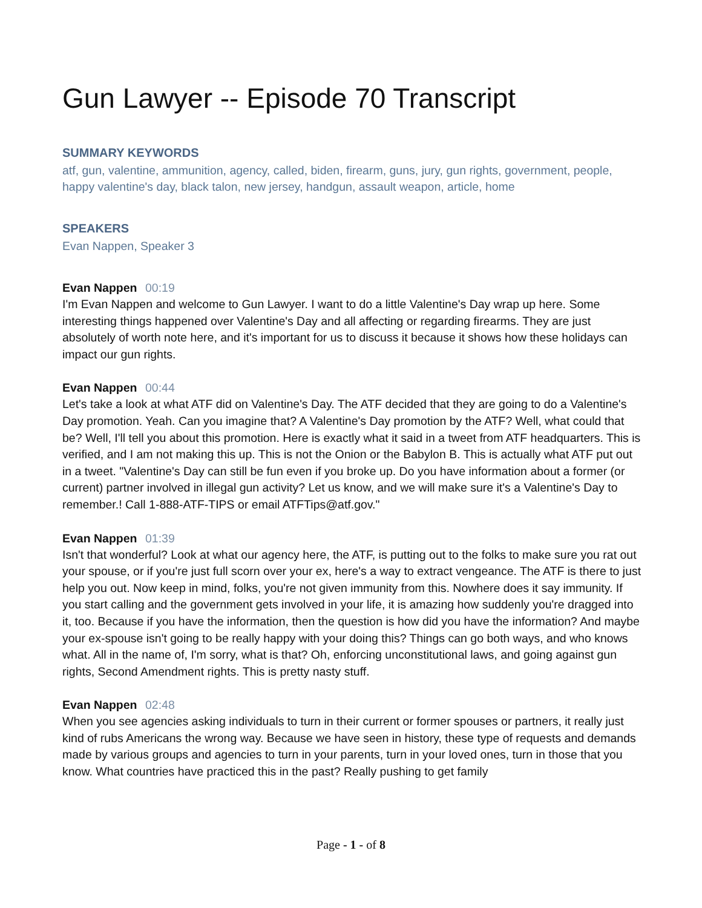Gun Lawyer -- Episode 70 Transcript
SUMMARY KEYWORDS
atf, gun, valentine, ammunition, agency, called, biden, firearm, guns, jury, gun rights, government, people, happy valentine's day, black talon, new jersey, handgun, assault weapon, article, home
SPEAKERS
Evan Nappen, Speaker 3
Evan Nappen 00:19
I'm Evan Nappen and welcome to Gun Lawyer. I want to do a little Valentine's Day wrap up here. Some interesting things happened over Valentine's Day and all affecting or regarding firearms. They are just absolutely of worth note here, and it's important for us to discuss it because it shows how these holidays can impact our gun rights.
Evan Nappen 00:44
Let's take a look at what ATF did on Valentine's Day. The ATF decided that they are going to do a Valentine's Day promotion. Yeah. Can you imagine that? A Valentine's Day promotion by the ATF? Well, what could that be? Well, I'll tell you about this promotion. Here is exactly what it said in a tweet from ATF headquarters. This is verified, and I am not making this up. This is not the Onion or the Babylon B. This is actually what ATF put out in a tweet. "Valentine's Day can still be fun even if you broke up. Do you have information about a former (or current) partner involved in illegal gun activity? Let us know, and we will make sure it's a Valentine's Day to remember.! Call 1-888-ATF-TIPS or email ATFTips@atf.gov."
Evan Nappen 01:39
Isn't that wonderful? Look at what our agency here, the ATF, is putting out to the folks to make sure you rat out your spouse, or if you're just full scorn over your ex, here's a way to extract vengeance. The ATF is there to just help you out. Now keep in mind, folks, you're not given immunity from this. Nowhere does it say immunity. If you start calling and the government gets involved in your life, it is amazing how suddenly you're dragged into it, too. Because if you have the information, then the question is how did you have the information? And maybe your ex-spouse isn't going to be really happy with your doing this? Things can go both ways, and who knows what. All in the name of, I'm sorry, what is that? Oh, enforcing unconstitutional laws, and going against gun rights, Second Amendment rights. This is pretty nasty stuff.
Evan Nappen 02:48
When you see agencies asking individuals to turn in their current or former spouses or partners, it really just kind of rubs Americans the wrong way. Because we have seen in history, these type of requests and demands made by various groups and agencies to turn in your parents, turn in your loved ones, turn in those that you know. What countries have practiced this in the past? Really pushing to get family
Page - 1 - of 8